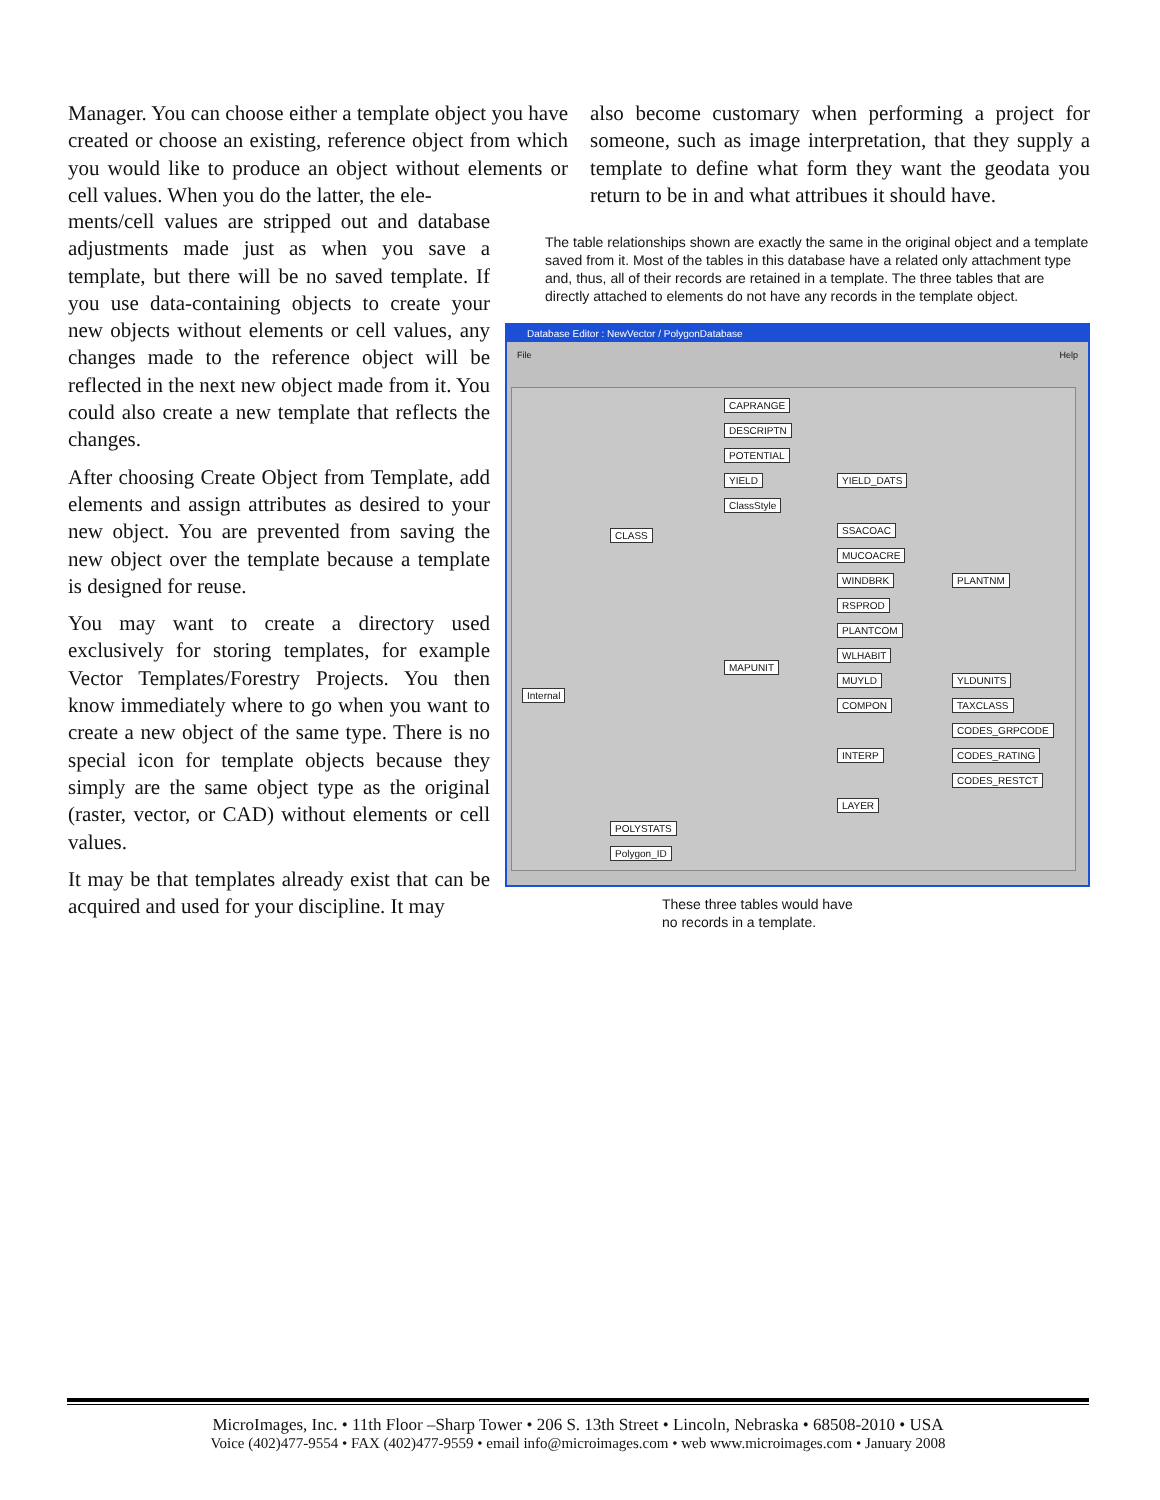Manager. You can choose either a template object you have created or choose an existing, reference object from which you would like to produce an object without elements or cell values. When you do the latter, the ele-
also become customary when performing a project for someone, such as image interpretation, that they supply a template to define what form they want the geodata you return to be in and what attribues it should have.
ments/cell values are stripped out and database adjustments made just as when you save a template, but there will be no saved template. If you use data-containing objects to create your new objects without elements or cell values, any changes made to the reference object will be reflected in the next new object made from it. You could also create a new template that reflects the changes.
After choosing Create Object from Template, add elements and assign attributes as desired to your new object. You are prevented from saving the new object over the template because a template is designed for reuse.
You may want to create a directory used exclusively for storing templates, for example Vector Templates/Forestry Projects. You then know immediately where to go when you want to create a new object of the same type. There is no special icon for template objects because they simply are the same object type as the original (raster, vector, or CAD) without elements or cell values.
It may be that templates already exist that can be acquired and used for your discipline. It may
The table relationships shown are exactly the same in the original object and a template saved from it. Most of the tables in this database have a related only attachment type and, thus, all of their records are retained in a template. The three tables that are directly attached to elements do not have any records in the template object.
Database Editor : NewVector / PolygonDatabase
File Help
Internal
CLASS
POLYSTATS
Polygon_ID
CAPRANGE
DESCRIPTN
POTENTIAL
YIELD
ClassStyle
YIELD_DATS
MAPUNIT
SSACOAC
MUCOACRE
WINDBRK
RSPROD
PLANTCOM
WLHABIT
MUYLD
COMPON
INTERP
LAYER
PLANTNM
YLDUNITS
TAXCLASS
CODES_GRPCODE
CODES_RATING
CODES_RESTCT
These three tables would have
no records in a template.
MicroImages, Inc. • 11th Floor –Sharp Tower • 206 S. 13th Street • Lincoln, Nebraska • 68508-2010 • USA
Voice (402)477-9554 • FAX (402)477-9559 • email info@microimages.com • web www.microimages.com • January 2008